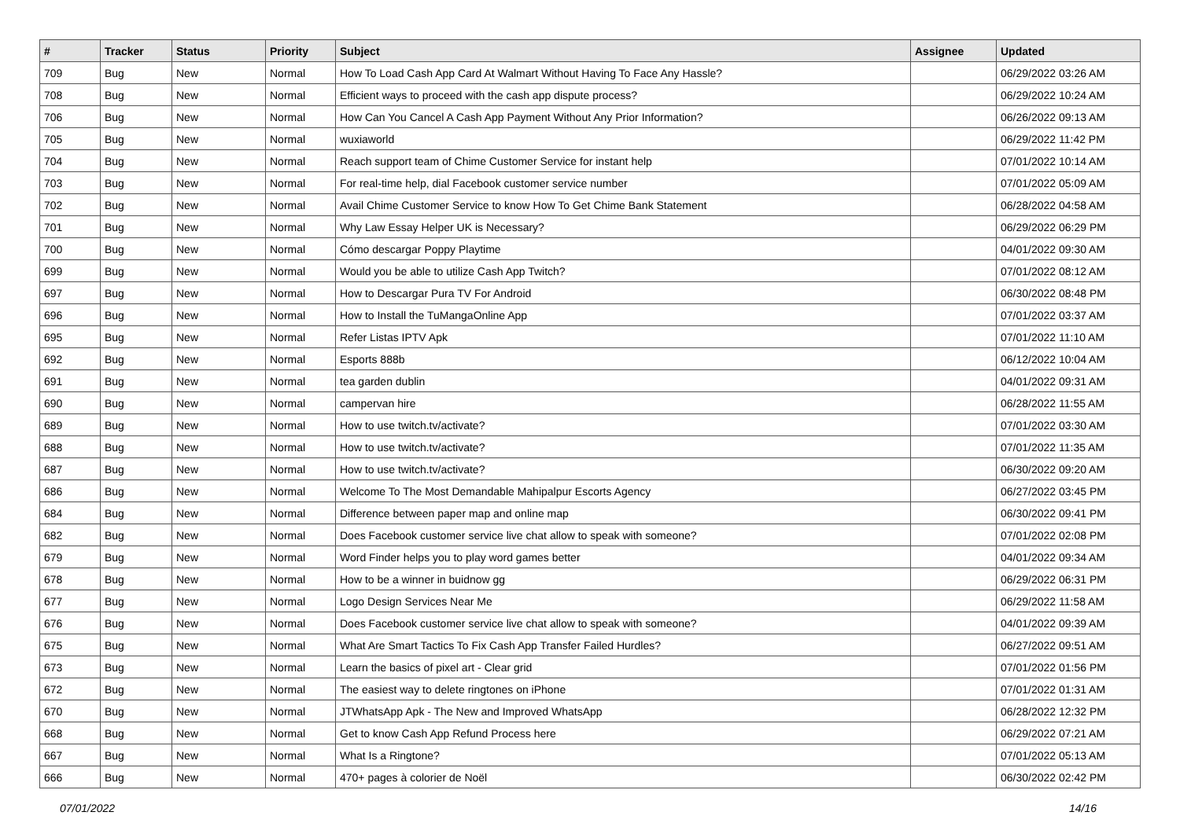| # | Tracker | Status | Priority | Subject | Assignee | Updated |
| --- | --- | --- | --- | --- | --- | --- |
| 709 | Bug | New | Normal | How To Load Cash App Card At Walmart Without Having To Face Any Hassle? | | 06/29/2022 03:26 AM |
| 708 | Bug | New | Normal | Efficient ways to proceed with the cash app dispute process? | | 06/29/2022 10:24 AM |
| 706 | Bug | New | Normal | How Can You Cancel A Cash App Payment Without Any Prior Information? | | 06/26/2022 09:13 AM |
| 705 | Bug | New | Normal | wuxiaworld | | 06/29/2022 11:42 PM |
| 704 | Bug | New | Normal | Reach support team of Chime Customer Service for instant help | | 07/01/2022 10:14 AM |
| 703 | Bug | New | Normal | For real-time help, dial Facebook customer service number | | 07/01/2022 05:09 AM |
| 702 | Bug | New | Normal | Avail Chime Customer Service to know How To Get Chime Bank Statement | | 06/28/2022 04:58 AM |
| 701 | Bug | New | Normal | Why Law Essay Helper UK is Necessary? | | 06/29/2022 06:29 PM |
| 700 | Bug | New | Normal | Cómo descargar Poppy Playtime | | 04/01/2022 09:30 AM |
| 699 | Bug | New | Normal | Would you be able to utilize Cash App Twitch? | | 07/01/2022 08:12 AM |
| 697 | Bug | New | Normal | How to Descargar Pura TV For Android | | 06/30/2022 08:48 PM |
| 696 | Bug | New | Normal | How to Install the TuMangaOnline App | | 07/01/2022 03:37 AM |
| 695 | Bug | New | Normal | Refer Listas IPTV Apk | | 07/01/2022 11:10 AM |
| 692 | Bug | New | Normal | Esports 888b | | 06/12/2022 10:04 AM |
| 691 | Bug | New | Normal | tea garden dublin | | 04/01/2022 09:31 AM |
| 690 | Bug | New | Normal | campervan hire | | 06/28/2022 11:55 AM |
| 689 | Bug | New | Normal | How to use twitch.tv/activate? | | 07/01/2022 03:30 AM |
| 688 | Bug | New | Normal | How to use twitch.tv/activate? | | 07/01/2022 11:35 AM |
| 687 | Bug | New | Normal | How to use twitch.tv/activate? | | 06/30/2022 09:20 AM |
| 686 | Bug | New | Normal | Welcome To The Most Demandable Mahipalpur Escorts Agency | | 06/27/2022 03:45 PM |
| 684 | Bug | New | Normal | Difference between paper map and online map | | 06/30/2022 09:41 PM |
| 682 | Bug | New | Normal | Does Facebook customer service live chat allow to speak with someone? | | 07/01/2022 02:08 PM |
| 679 | Bug | New | Normal | Word Finder helps you to play word games better | | 04/01/2022 09:34 AM |
| 678 | Bug | New | Normal | How to be a winner in buidnow gg | | 06/29/2022 06:31 PM |
| 677 | Bug | New | Normal | Logo Design Services Near Me | | 06/29/2022 11:58 AM |
| 676 | Bug | New | Normal | Does Facebook customer service live chat allow to speak with someone? | | 04/01/2022 09:39 AM |
| 675 | Bug | New | Normal | What Are Smart Tactics To Fix Cash App Transfer Failed Hurdles? | | 06/27/2022 09:51 AM |
| 673 | Bug | New | Normal | Learn the basics of pixel art - Clear grid | | 07/01/2022 01:56 PM |
| 672 | Bug | New | Normal | The easiest way to delete ringtones on iPhone | | 07/01/2022 01:31 AM |
| 670 | Bug | New | Normal | JTWhatsApp Apk - The New and Improved WhatsApp | | 06/28/2022 12:32 PM |
| 668 | Bug | New | Normal | Get to know Cash App Refund Process here | | 06/29/2022 07:21 AM |
| 667 | Bug | New | Normal | What Is a Ringtone? | | 07/01/2022 05:13 AM |
| 666 | Bug | New | Normal | 470+ pages à colorier de Noël | | 06/30/2022 02:42 PM |
07/01/2022 14/16